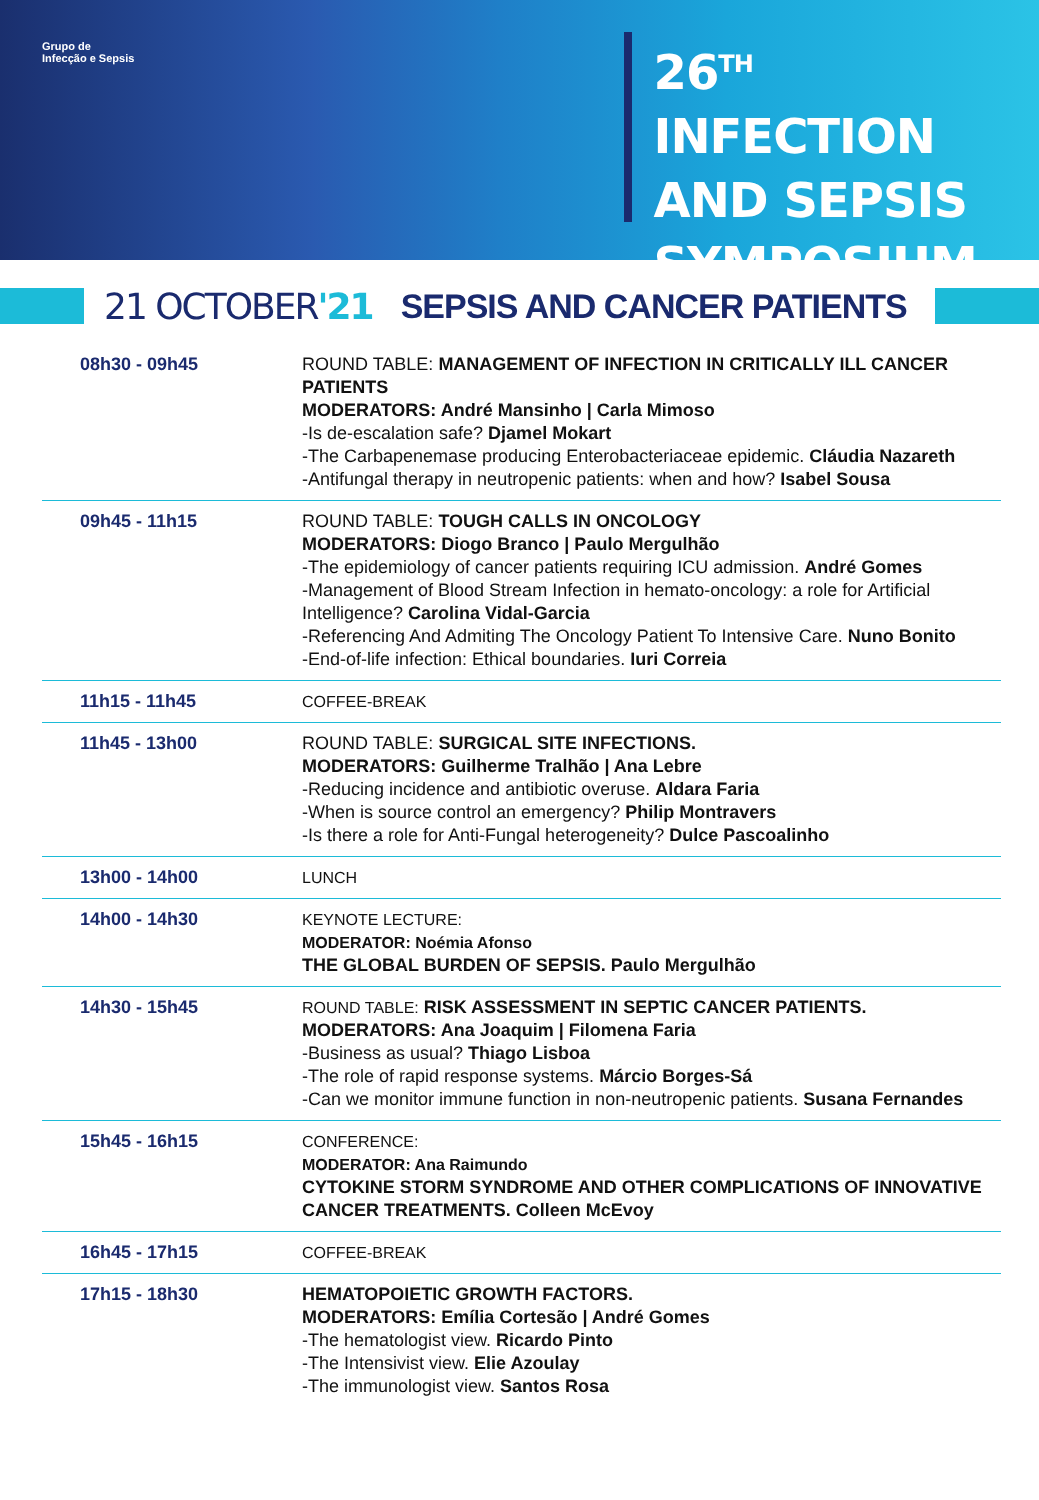Grupo de
Infecção e Sepsis
26<sup>TH</sup> INFECTION
AND SEPSIS
SYMPOSIUM
21 OCTOBER'21 SEPSIS AND CANCER PATIENTS
| 08h30 - 09h45 | ROUND TABLE: MANAGEMENT OF INFECTION IN CRITICALLY ILL CANCER PATIENTS MODERATORS: André Mansinho / Carla Mimoso -Is de-escalation safe? Djamel Mokart -The Carbapenemase producing Enterobacteriaceae epidemic. Cláudia Nazareth -Antifungal therapy in neutropenic patients: when and how? Isabel Sousa |
| 09h45 - 11h15 | ROUND TABLE: TOUGH CALLS IN ONCOLOGY MODERATORS: Diogo Branco / Paulo Mergulhão -The epidemiology of cancer patients requiring ICU admission. André Gomes -Management of Blood Stream Infection in hemato-oncology: a role for Artificial Intelligence? Carolina Vidal-Garcia -Referencing And Admiting The Oncology Patient To Intensive Care. Nuno Bonito -End-of-life infection: Ethical boundaries. Iuri Correia |
| 11h15 - 11h45 | COFFEE-BREAK |
| 11h45 - 13h00 | ROUND TABLE: SURGICAL SITE INFECTIONS. MODERATORS: Guilherme Tralhão / Ana Lebre -Reducing incidence and antibiotic overuse. Aldara Faria -When is source control an emergency? Philip Montravers -Is there a role for Anti-Fungal heterogeneity? Dulce Pascoalinho |
| 13h00 - 14h00 | LUNCH |
| 14h00 - 14h30 | KEYNOTE LECTURE: MODERATOR: Noémia Afonso THE GLOBAL BURDEN OF SEPSIS. Paulo Mergulhão |
| 14h30 - 15h45 | ROUND TABLE: RISK ASSESSMENT IN SEPTIC CANCER PATIENTS. MODERATORS: Ana Joaquim / Filomena Faria -Business as usual? Thiago Lisboa -The role of rapid response systems. Márcio Borges-Sá -Can we monitor immune function in non-neutropenic patients. Susana Fernandes |
| 15h45 - 16h15 | CONFERENCE: MODERATOR: Ana Raimundo CYTOKINE STORM SYNDROME AND OTHER COMPLICATIONS OF INNOVATIVE CANCER TREATMENTS. Colleen McEvoy |
| 16h45 - 17h15 | COFFEE-BREAK |
| 17h15 - 18h30 | HEMATOPOIETIC GROWTH FACTORS. MODERATORS: Emília Cortesão / André Gomes -The hematologist view. Ricardo Pinto -The Intensivist view. Elie Azoulay -The immunologist view. Santos Rosa |